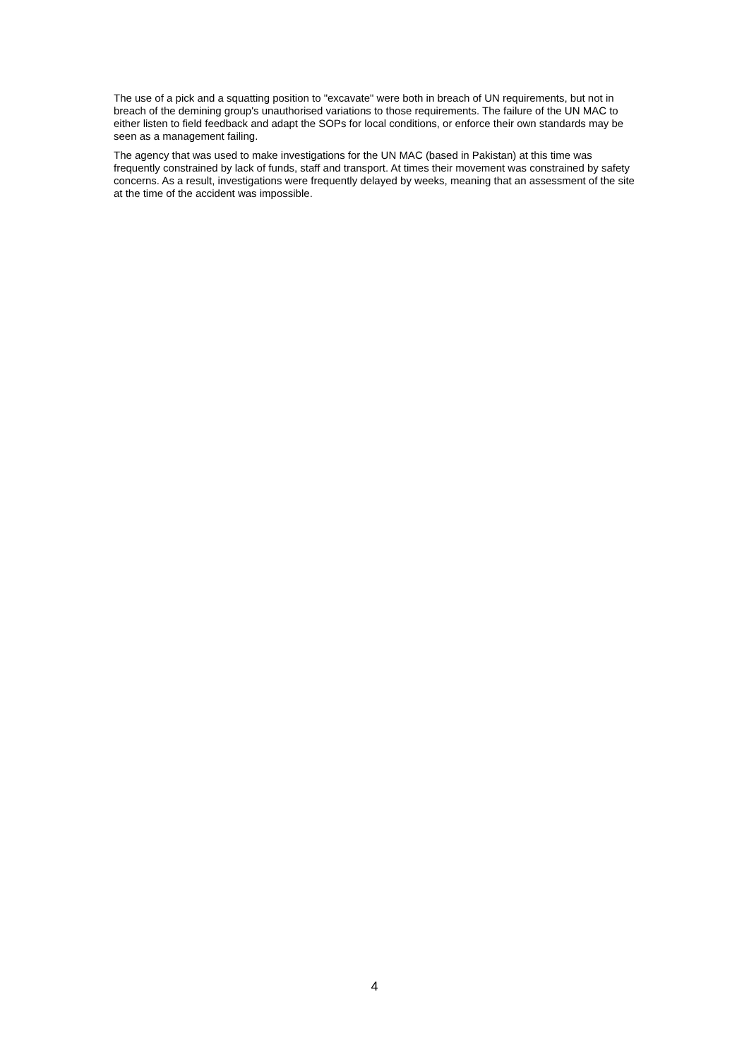The use of a pick and a squatting position to "excavate" were both in breach of UN requirements, but not in breach of the demining group's unauthorised variations to those requirements. The failure of the UN MAC to either listen to field feedback and adapt the SOPs for local conditions, or enforce their own standards may be seen as a management failing.
The agency that was used to make investigations for the UN MAC (based in Pakistan) at this time was frequently constrained by lack of funds, staff and transport. At times their movement was constrained by safety concerns. As a result, investigations were frequently delayed by weeks, meaning that an assessment of the site at the time of the accident was impossible.
4